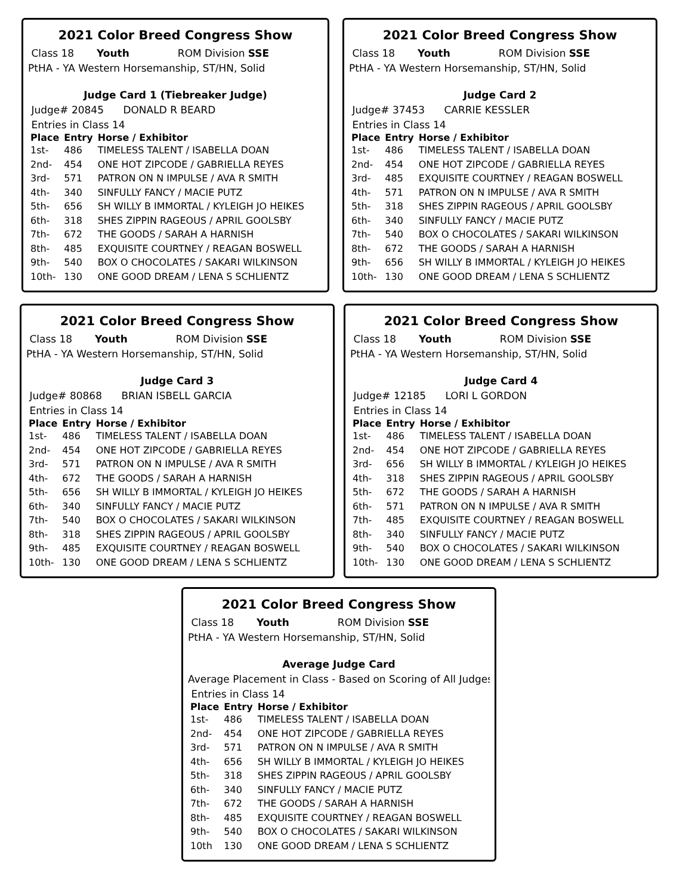2021 Color Breed Congress Show
Class 18 Youth ROM Division SSE
PtHA - YA Western Horsemanship, ST/HN, Solid
Judge Card 1 (Tiebreaker Judge)
Judge# 20845 DONALD R BEARD
Entries in Class 14
| Place | Entry | Horse / Exhibitor |
| --- | --- | --- |
| 1st- | 486 | TIMELESS TALENT / ISABELLA DOAN |
| 2nd- | 454 | ONE HOT ZIPCODE / GABRIELLA REYES |
| 3rd- | 571 | PATRON ON N IMPULSE / AVA R SMITH |
| 4th- | 340 | SINFULLY FANCY / MACIE PUTZ |
| 5th- | 656 | SH WILLY B IMMORTAL / KYLEIGH JO HEIKES |
| 6th- | 318 | SHES ZIPPIN RAGEOUS / APRIL GOOLSBY |
| 7th- | 672 | THE GOODS / SARAH A HARNISH |
| 8th- | 485 | EXQUISITE COURTNEY / REAGAN BOSWELL |
| 9th- | 540 | BOX O CHOCOLATES / SAKARI WILKINSON |
| 10th- | 130 | ONE GOOD DREAM / LENA S SCHLIENTZ |
2021 Color Breed Congress Show
Class 18 Youth ROM Division SSE
PtHA - YA Western Horsemanship, ST/HN, Solid
Judge Card 2
Judge# 37453 CARRIE KESSLER
Entries in Class 14
| Place | Entry | Horse / Exhibitor |
| --- | --- | --- |
| 1st- | 486 | TIMELESS TALENT / ISABELLA DOAN |
| 2nd- | 454 | ONE HOT ZIPCODE / GABRIELLA REYES |
| 3rd- | 485 | EXQUISITE COURTNEY / REAGAN BOSWELL |
| 4th- | 571 | PATRON ON N IMPULSE / AVA R SMITH |
| 5th- | 318 | SHES ZIPPIN RAGEOUS / APRIL GOOLSBY |
| 6th- | 340 | SINFULLY FANCY / MACIE PUTZ |
| 7th- | 540 | BOX O CHOCOLATES / SAKARI WILKINSON |
| 8th- | 672 | THE GOODS / SARAH A HARNISH |
| 9th- | 656 | SH WILLY B IMMORTAL / KYLEIGH JO HEIKES |
| 10th- | 130 | ONE GOOD DREAM / LENA S SCHLIENTZ |
2021 Color Breed Congress Show
Class 18 Youth ROM Division SSE
PtHA - YA Western Horsemanship, ST/HN, Solid
Judge Card 3
Judge# 80868 BRIAN ISBELL GARCIA
Entries in Class 14
| Place | Entry | Horse / Exhibitor |
| --- | --- | --- |
| 1st- | 486 | TIMELESS TALENT / ISABELLA DOAN |
| 2nd- | 454 | ONE HOT ZIPCODE / GABRIELLA REYES |
| 3rd- | 571 | PATRON ON N IMPULSE / AVA R SMITH |
| 4th- | 672 | THE GOODS / SARAH A HARNISH |
| 5th- | 656 | SH WILLY B IMMORTAL / KYLEIGH JO HEIKES |
| 6th- | 340 | SINFULLY FANCY / MACIE PUTZ |
| 7th- | 540 | BOX O CHOCOLATES / SAKARI WILKINSON |
| 8th- | 318 | SHES ZIPPIN RAGEOUS / APRIL GOOLSBY |
| 9th- | 485 | EXQUISITE COURTNEY / REAGAN BOSWELL |
| 10th- | 130 | ONE GOOD DREAM / LENA S SCHLIENTZ |
2021 Color Breed Congress Show
Class 18 Youth ROM Division SSE
PtHA - YA Western Horsemanship, ST/HN, Solid
Judge Card 4
Judge# 12185 LORI L GORDON
Entries in Class 14
| Place | Entry | Horse / Exhibitor |
| --- | --- | --- |
| 1st- | 486 | TIMELESS TALENT / ISABELLA DOAN |
| 2nd- | 454 | ONE HOT ZIPCODE / GABRIELLA REYES |
| 3rd- | 656 | SH WILLY B IMMORTAL / KYLEIGH JO HEIKES |
| 4th- | 318 | SHES ZIPPIN RAGEOUS / APRIL GOOLSBY |
| 5th- | 672 | THE GOODS / SARAH A HARNISH |
| 6th- | 571 | PATRON ON N IMPULSE / AVA R SMITH |
| 7th- | 485 | EXQUISITE COURTNEY / REAGAN BOSWELL |
| 8th- | 340 | SINFULLY FANCY / MACIE PUTZ |
| 9th- | 540 | BOX O CHOCOLATES / SAKARI WILKINSON |
| 10th- | 130 | ONE GOOD DREAM / LENA S SCHLIENTZ |
2021 Color Breed Congress Show
Class 18 Youth ROM Division SSE
PtHA - YA Western Horsemanship, ST/HN, Solid
Average Judge Card
Average Placement in Class - Based on Scoring of All Judges
Entries in Class 14
| Place | Entry | Horse / Exhibitor |
| --- | --- | --- |
| 1st- | 486 | TIMELESS TALENT / ISABELLA DOAN |
| 2nd- | 454 | ONE HOT ZIPCODE / GABRIELLA REYES |
| 3rd- | 571 | PATRON ON N IMPULSE / AVA R SMITH |
| 4th- | 656 | SH WILLY B IMMORTAL / KYLEIGH JO HEIKES |
| 5th- | 318 | SHES ZIPPIN RAGEOUS / APRIL GOOLSBY |
| 6th- | 340 | SINFULLY FANCY / MACIE PUTZ |
| 7th- | 672 | THE GOODS / SARAH A HARNISH |
| 8th- | 485 | EXQUISITE COURTNEY / REAGAN BOSWELL |
| 9th- | 540 | BOX O CHOCOLATES / SAKARI WILKINSON |
| 10th | 130 | ONE GOOD DREAM / LENA S SCHLIENTZ |